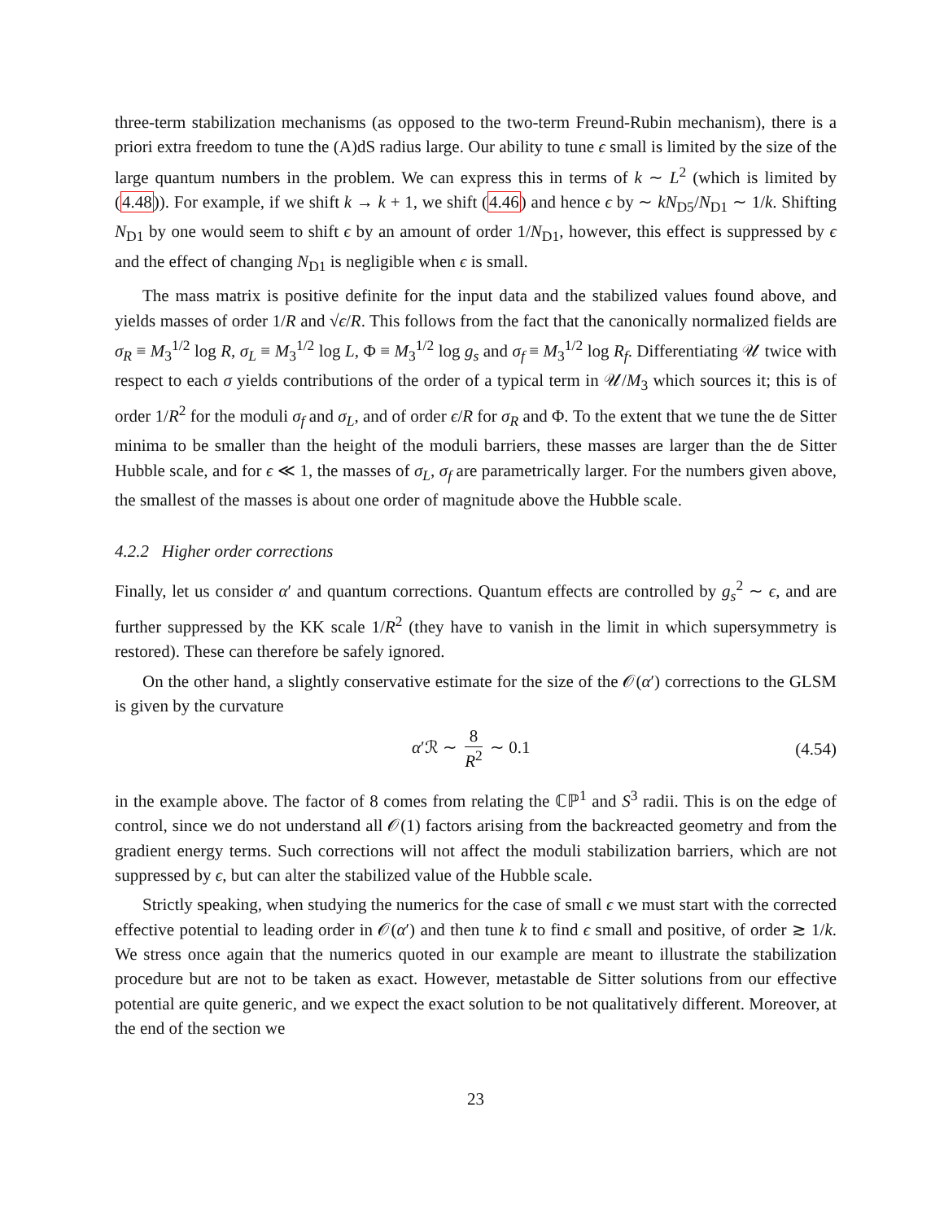three-term stabilization mechanisms (as opposed to the two-term Freund-Rubin mechanism), there is a priori extra freedom to tune the (A)dS radius large. Our ability to tune ϵ small is limited by the size of the large quantum numbers in the problem. We can express this in terms of k ∼ L<sup>2</sup> (which is limited by (4.48)). For example, if we shift k → k + 1, we shift (4.46) and hence ϵ by ∼ kN<sub>D5</sub>/N<sub>D1</sub> ∼ 1/k. Shifting N<sub>D1</sub> by one would seem to shift ϵ by an amount of order 1/N<sub>D1</sub>, however, this effect is suppressed by ϵ and the effect of changing N<sub>D1</sub> is negligible when ϵ is small.
The mass matrix is positive definite for the input data and the stabilized values found above, and yields masses of order 1/R and √ϵ/R. This follows from the fact that the canonically normalized fields are σ<sub>R</sub> ≡ M<sub>3</sub><sup>1/2</sup> log R, σ<sub>L</sub> ≡ M<sub>3</sub><sup>1/2</sup> log L, Φ ≡ M<sub>3</sub><sup>1/2</sup> log g<sub>s</sub> and σ<sub>f</sub> ≡ M<sub>3</sub><sup>1/2</sup> log R<sub>f</sub>. Differentiating 𝒰 twice with respect to each σ yields contributions of the order of a typical term in 𝒰/M<sub>3</sub> which sources it; this is of order 1/R<sup>2</sup> for the moduli σ<sub>f</sub> and σ<sub>L</sub>, and of order ϵ/R for σ<sub>R</sub> and Φ. To the extent that we tune the de Sitter minima to be smaller than the height of the moduli barriers, these masses are larger than the de Sitter Hubble scale, and for ϵ ≪ 1, the masses of σ<sub>L</sub>, σ<sub>f</sub> are parametrically larger. For the numbers given above, the smallest of the masses is about one order of magnitude above the Hubble scale.
4.2.2 Higher order corrections
Finally, let us consider α′ and quantum corrections. Quantum effects are controlled by g<sub>s</sub><sup>2</sup> ∼ ϵ, and are further suppressed by the KK scale 1/R<sup>2</sup> (they have to vanish in the limit in which supersymmetry is restored). These can therefore be safely ignored.
On the other hand, a slightly conservative estimate for the size of the 𝒪(α′) corrections to the GLSM is given by the curvature
α′ℛ ∼ 8 R<sup>2</sup> ∼ 0.1 (4.54)
in the example above. The factor of 8 comes from relating the ℂℙ<sup>1</sup> and S<sup>3</sup> radii. This is on the edge of control, since we do not understand all 𝒪(1) factors arising from the backreacted geometry and from the gradient energy terms. Such corrections will not affect the moduli stabilization barriers, which are not suppressed by ϵ, but can alter the stabilized value of the Hubble scale.
Strictly speaking, when studying the numerics for the case of small ϵ we must start with the corrected effective potential to leading order in 𝒪(α′) and then tune k to find ϵ small and positive, of order ≳ 1/k. We stress once again that the numerics quoted in our example are meant to illustrate the stabilization procedure but are not to be taken as exact. However, metastable de Sitter solutions from our effective potential are quite generic, and we expect the exact solution to be not qualitatively different. Moreover, at the end of the section we
23